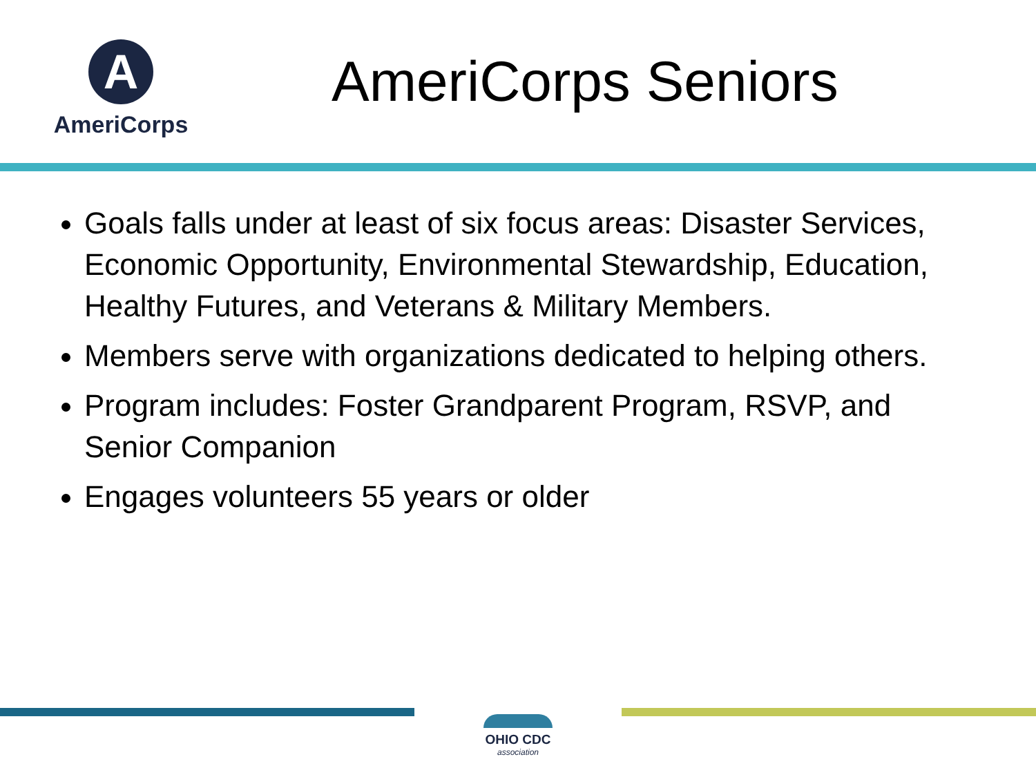A
AmeriCorps
AmeriCorps Seniors
Goals falls under at least of six focus areas: Disaster Services, Economic Opportunity, Environmental Stewardship, Education, Healthy Futures, and Veterans & Military Members.
Members serve with organizations dedicated to helping others.
Program includes: Foster Grandparent Program, RSVP, and Senior Companion
Engages volunteers 55 years or older
OHIO CDC
association